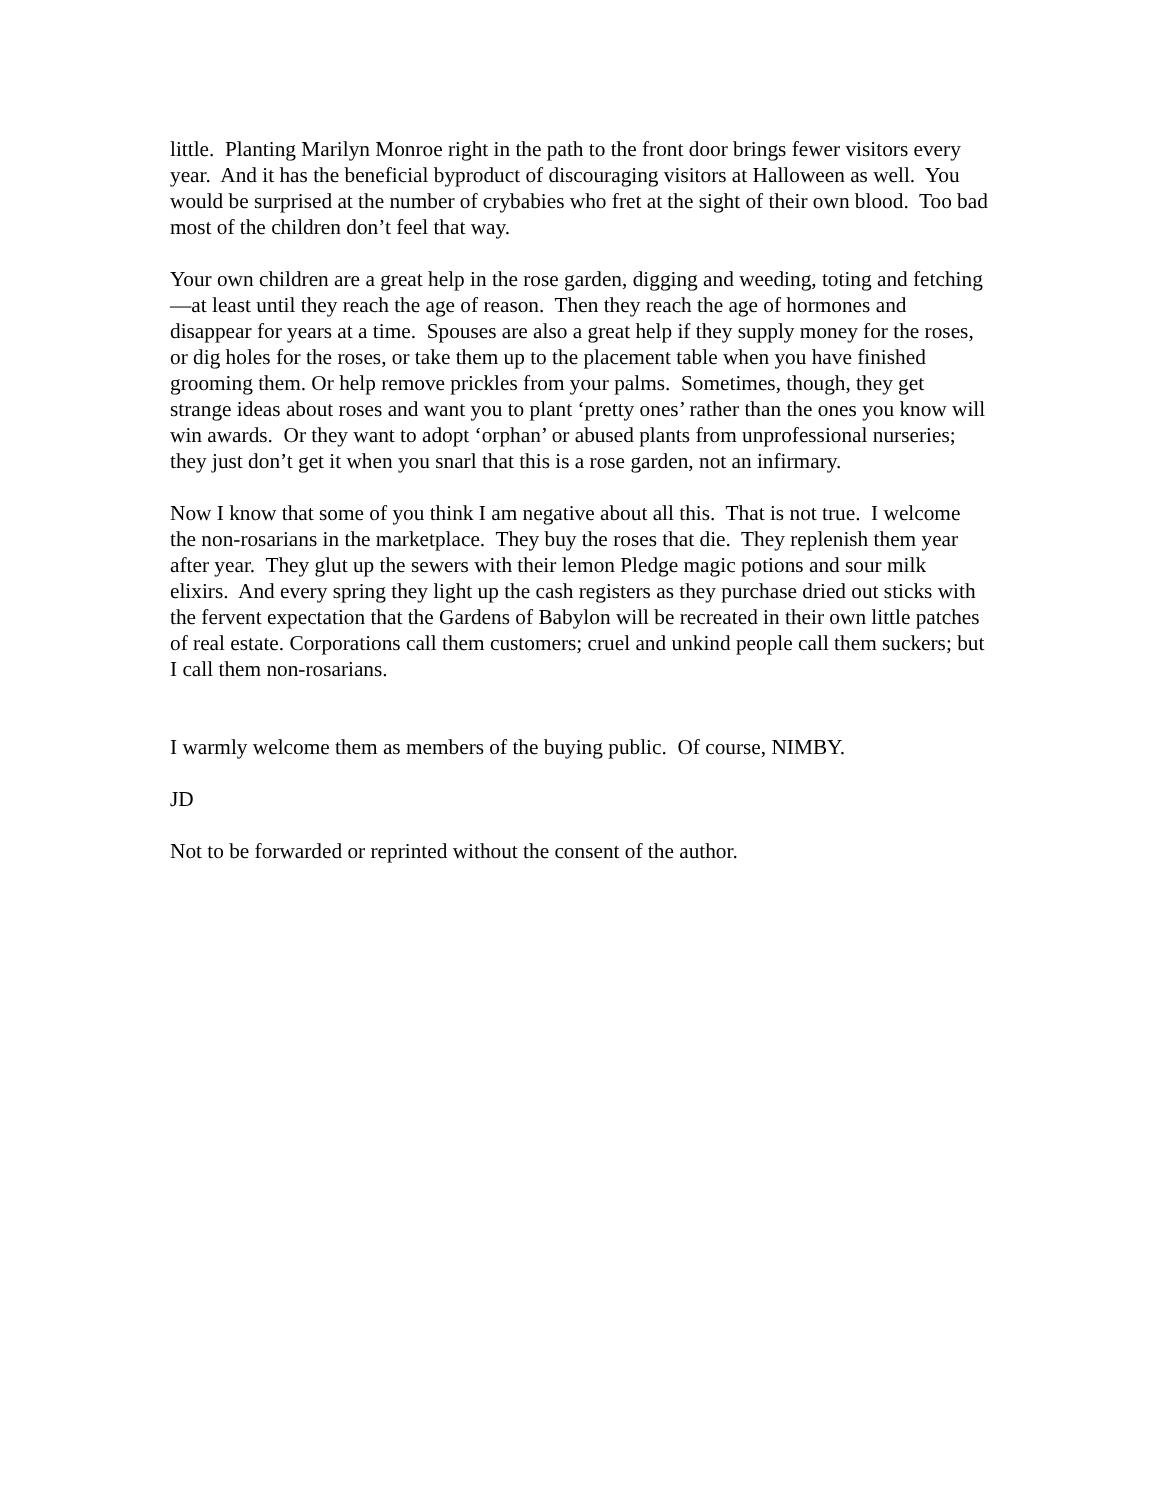little. Planting Marilyn Monroe right in the path to the front door brings fewer visitors every year. And it has the beneficial byproduct of discouraging visitors at Halloween as well. You would be surprised at the number of crybabies who fret at the sight of their own blood. Too bad most of the children don’t feel that way.
Your own children are a great help in the rose garden, digging and weeding, toting and fetching—at least until they reach the age of reason. Then they reach the age of hormones and disappear for years at a time. Spouses are also a great help if they supply money for the roses, or dig holes for the roses, or take them up to the placement table when you have finished grooming them. Or help remove prickles from your palms. Sometimes, though, they get strange ideas about roses and want you to plant ‘pretty ones’ rather than the ones you know will win awards. Or they want to adopt ‘orphan’ or abused plants from unprofessional nurseries; they just don’t get it when you snarl that this is a rose garden, not an infirmary.
Now I know that some of you think I am negative about all this. That is not true. I welcome the non-rosarians in the marketplace. They buy the roses that die. They replenish them year after year. They glut up the sewers with their lemon Pledge magic potions and sour milk elixirs. And every spring they light up the cash registers as they purchase dried out sticks with the fervent expectation that the Gardens of Babylon will be recreated in their own little patches of real estate. Corporations call them customers; cruel and unkind people call them suckers; but I call them non-rosarians.
I warmly welcome them as members of the buying public. Of course, NIMBY.
JD
Not to be forwarded or reprinted without the consent of the author.